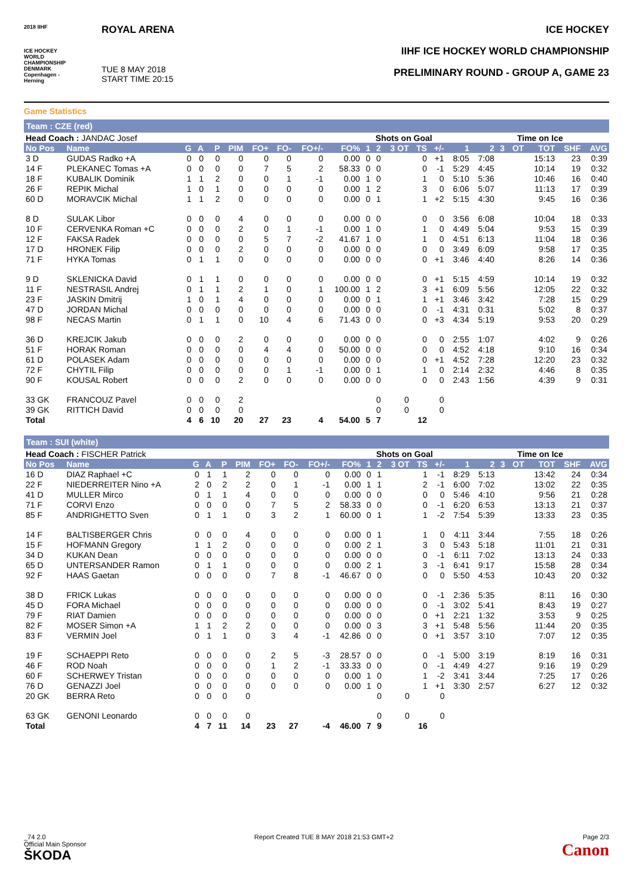2018 IIHF
ICE HOCKEY WORLD CHAMPIONSHIP DENMARK Copenhagen - Herning
ROYAL ARENA
TUE 8 MAY 2018
START TIME 20:15
ICE HOCKEY
IIHF ICE HOCKEY WORLD CHAMPIONSHIP
PRELIMINARY ROUND - GROUP A, GAME 23
Game Statistics
Team : CZE (red)
| Head Coach : JANDAC Josef | | | | | | | | | | Shots on Goal | | | | | | Time on Ice | | | | | |
| No Pos | Name | G | A | P | PIM | FO+ | FO- | FO+/- | FO% | 1 | 2 | 3 OT | TS | +/- | 1 | 2 | 3 | OT | TOT | SHF | AVG |
| 3 D | GUDAS Radko +A | 0 | 0 | 0 | 0 | 0 | 0 | 0 | 0.00 | 0 | 0 | | 0 | +1 | 8:05 | 7:08 | | | 15:13 | 23 | 0:39 |
| 14 F | PLEKANEC Tomas +A | 0 | 0 | 0 | 0 | 7 | 5 | 2 | 58.33 | 0 | 0 | | 0 | -1 | 5:29 | 4:45 | | | 10:14 | 19 | 0:32 |
| 18 F | KUBALIK Dominik | 1 | 1 | 2 | 0 | 0 | 1 | -1 | 0.00 | 1 | 0 | | 1 | 0 | 5:10 | 5:36 | | | 10:46 | 16 | 0:40 |
| 26 F | REPIK Michal | 1 | 0 | 1 | 0 | 0 | 0 | 0 | 0.00 | 1 | 2 | | 3 | 0 | 6:06 | 5:07 | | | 11:13 | 17 | 0:39 |
| 60 D | MORAVCIK Michal | 1 | 1 | 2 | 0 | 0 | 0 | 0 | 0.00 | 0 | 1 | | 1 | +2 | 5:15 | 4:30 | | | 9:45 | 16 | 0:36 |
| 8 D | SULAK Libor | 0 | 0 | 0 | 4 | 0 | 0 | 0 | 0.00 | 0 | 0 | | 0 | 0 | 3:56 | 6:08 | | | 10:04 | 18 | 0:33 |
| 10 F | CERVENKA Roman +C | 0 | 0 | 0 | 2 | 0 | 1 | -1 | 0.00 | 1 | 0 | | 1 | 0 | 4:49 | 5:04 | | | 9:53 | 15 | 0:39 |
| 12 F | FAKSA Radek | 0 | 0 | 0 | 0 | 5 | 7 | -2 | 41.67 | 1 | 0 | | 1 | 0 | 4:51 | 6:13 | | | 11:04 | 18 | 0:36 |
| 17 D | HRONEK Filip | 0 | 0 | 0 | 2 | 0 | 0 | 0 | 0.00 | 0 | 0 | | 0 | 0 | 3:49 | 6:09 | | | 9:58 | 17 | 0:35 |
| 71 F | HYKA Tomas | 0 | 1 | 1 | 0 | 0 | 0 | 0 | 0.00 | 0 | 0 | | 0 | +1 | 3:46 | 4:40 | | | 8:26 | 14 | 0:36 |
| 9 D | SKLENICKA David | 0 | 1 | 1 | 0 | 0 | 0 | 0 | 0.00 | 0 | 0 | | 0 | +1 | 5:15 | 4:59 | | | 10:14 | 19 | 0:32 |
| 11 F | NESTRASIL Andrej | 0 | 1 | 1 | 2 | 1 | 0 | 1 | 100.00 | 1 | 2 | | 3 | +1 | 6:09 | 5:56 | | | 12:05 | 22 | 0:32 |
| 23 F | JASKIN Dmitrij | 1 | 0 | 1 | 4 | 0 | 0 | 0 | 0.00 | 0 | 1 | | 1 | +1 | 3:46 | 3:42 | | | 7:28 | 15 | 0:29 |
| 47 D | JORDAN Michal | 0 | 0 | 0 | 0 | 0 | 0 | 0 | 0.00 | 0 | 0 | | 0 | -1 | 4:31 | 0:31 | | | 5:02 | 8 | 0:37 |
| 98 F | NECAS Martin | 0 | 1 | 1 | 0 | 10 | 4 | 6 | 71.43 | 0 | 0 | | 0 | +3 | 4:34 | 5:19 | | | 9:53 | 20 | 0:29 |
| 36 D | KREJCIK Jakub | 0 | 0 | 0 | 2 | 0 | 0 | 0 | 0.00 | 0 | 0 | | 0 | 0 | 2:55 | 1:07 | | | 4:02 | 9 | 0:26 |
| 51 F | HORAK Roman | 0 | 0 | 0 | 0 | 4 | 4 | 0 | 50.00 | 0 | 0 | | 0 | 0 | 4:52 | 4:18 | | | 9:10 | 16 | 0:34 |
| 61 D | POLASEK Adam | 0 | 0 | 0 | 0 | 0 | 0 | 0 | 0.00 | 0 | 0 | | 0 | +1 | 4:52 | 7:28 | | | 12:20 | 23 | 0:32 |
| 72 F | CHYTIL Filip | 0 | 0 | 0 | 0 | 0 | 1 | -1 | 0.00 | 0 | 1 | | 1 | 0 | 2:14 | 2:32 | | | 4:46 | 8 | 0:35 |
| 90 F | KOUSAL Robert | 0 | 0 | 0 | 2 | 0 | 0 | 0 | 0.00 | 0 | 0 | | 0 | 0 | 2:43 | 1:56 | | | 4:39 | 9 | 0:31 |
| 33 GK | FRANCOUZ Pavel | 0 | 0 | 0 | 2 | | | | | | 0 | 0 | | 0 | | | | | | | |
| 39 GK | RITTICH David | 0 | 0 | 0 | 0 | | | | | | 0 | 0 | | 0 | | | | | | | |
| Total | | 4 | 6 | 10 | 20 | 27 | 23 | 4 | 54.00 | 5 | 7 | | 12 | | | | | | | | |
Team : SUI (white)
| Head Coach : FISCHER Patrick | | | | | | | | | | Shots on Goal | | | | | | Time on Ice | | | | | |
| No Pos | Name | G | A | P | PIM | FO+ | FO- | FO+/- | FO% | 1 | 2 | 3 OT | TS | +/- | 1 | 2 | 3 | OT | TOT | SHF | AVG |
| 16 D | DIAZ Raphael +C | 0 | 1 | 1 | 2 | 0 | 0 | 0 | 0.00 | 0 | 1 | | 1 | -1 | 8:29 | 5:13 | | | 13:42 | 24 | 0:34 |
| 22 F | NIEDERREITER Nino +A | 2 | 0 | 2 | 2 | 0 | 1 | -1 | 0.00 | 1 | 1 | | 2 | -1 | 6:00 | 7:02 | | | 13:02 | 22 | 0:35 |
| 41 D | MULLER Mirco | 0 | 1 | 1 | 4 | 0 | 0 | 0 | 0.00 | 0 | 0 | | 0 | 0 | 5:46 | 4:10 | | | 9:56 | 21 | 0:28 |
| 71 F | CORVI Enzo | 0 | 0 | 0 | 0 | 7 | 5 | 2 | 58.33 | 0 | 0 | | 0 | -1 | 6:20 | 6:53 | | | 13:13 | 21 | 0:37 |
| 85 F | ANDRIGHETTO Sven | 0 | 1 | 1 | 0 | 3 | 2 | 1 | 60.00 | 0 | 1 | | 1 | -2 | 7:54 | 5:39 | | | 13:33 | 23 | 0:35 |
| 14 F | BALTISBERGER Chris | 0 | 0 | 0 | 4 | 0 | 0 | 0 | 0.00 | 0 | 1 | | 1 | 0 | 4:11 | 3:44 | | | 7:55 | 18 | 0:26 |
| 15 F | HOFMANN Gregory | 1 | 1 | 2 | 0 | 0 | 0 | 0 | 0.00 | 2 | 1 | | 3 | 0 | 5:43 | 5:18 | | | 11:01 | 21 | 0:31 |
| 34 D | KUKAN Dean | 0 | 0 | 0 | 0 | 0 | 0 | 0 | 0.00 | 0 | 0 | | 0 | -1 | 6:11 | 7:02 | | | 13:13 | 24 | 0:33 |
| 65 D | UNTERSANDER Ramon | 0 | 1 | 1 | 0 | 0 | 0 | 0 | 0.00 | 2 | 1 | | 3 | -1 | 6:41 | 9:17 | | | 15:58 | 28 | 0:34 |
| 92 F | HAAS Gaetan | 0 | 0 | 0 | 0 | 7 | 8 | -1 | 46.67 | 0 | 0 | | 0 | 0 | 5:50 | 4:53 | | | 10:43 | 20 | 0:32 |
| 38 D | FRICK Lukas | 0 | 0 | 0 | 0 | 0 | 0 | 0 | 0.00 | 0 | 0 | | 0 | -1 | 2:36 | 5:35 | | | 8:11 | 16 | 0:30 |
| 45 D | FORA Michael | 0 | 0 | 0 | 0 | 0 | 0 | 0 | 0.00 | 0 | 0 | | 0 | -1 | 3:02 | 5:41 | | | 8:43 | 19 | 0:27 |
| 79 F | RIAT Damien | 0 | 0 | 0 | 0 | 0 | 0 | 0 | 0.00 | 0 | 0 | | 0 | +1 | 2:21 | 1:32 | | | 3:53 | 9 | 0:25 |
| 82 F | MOSER Simon +A | 1 | 1 | 2 | 2 | 0 | 0 | 0 | 0.00 | 0 | 3 | | 3 | +1 | 5:48 | 5:56 | | | 11:44 | 20 | 0:35 |
| 83 F | VERMIN Joel | 0 | 1 | 1 | 0 | 3 | 4 | -1 | 42.86 | 0 | 0 | | 0 | +1 | 3:57 | 3:10 | | | 7:07 | 12 | 0:35 |
| 19 F | SCHAEPPI Reto | 0 | 0 | 0 | 0 | 2 | 5 | -3 | 28.57 | 0 | 0 | | 0 | -1 | 5:00 | 3:19 | | | 8:19 | 16 | 0:31 |
| 46 F | ROD Noah | 0 | 0 | 0 | 0 | 1 | 2 | -1 | 33.33 | 0 | 0 | | 0 | -1 | 4:49 | 4:27 | | | 9:16 | 19 | 0:29 |
| 60 F | SCHERWEY Tristan | 0 | 0 | 0 | 0 | 0 | 0 | 0 | 0.00 | 1 | 0 | | 1 | -2 | 3:41 | 3:44 | | | 7:25 | 17 | 0:26 |
| 76 D | GENAZZI Joel | 0 | 0 | 0 | 0 | 0 | 0 | 0 | 0.00 | 1 | 0 | | 1 | +1 | 3:30 | 2:57 | | | 6:27 | 12 | 0:32 |
| 20 GK | BERRA Reto | 0 | 0 | 0 | 0 | | | | | | 0 | 0 | | 0 | | | | | | | |
| 63 GK | GENONI Leonardo | 0 | 0 | 0 | 0 | | | | | | 0 | 0 | | 0 | | | | | | | |
| Total | | 4 | 7 | 11 | 14 | 23 | 27 | -4 | 46.00 | 7 | 9 | | 16 | | | | | | | | |
_74 2.0
Official Main Sponsor
ŠKODA
Report Created TUE 8 MAY 2018 21:53 GMT+2
Page 2/3
Canon